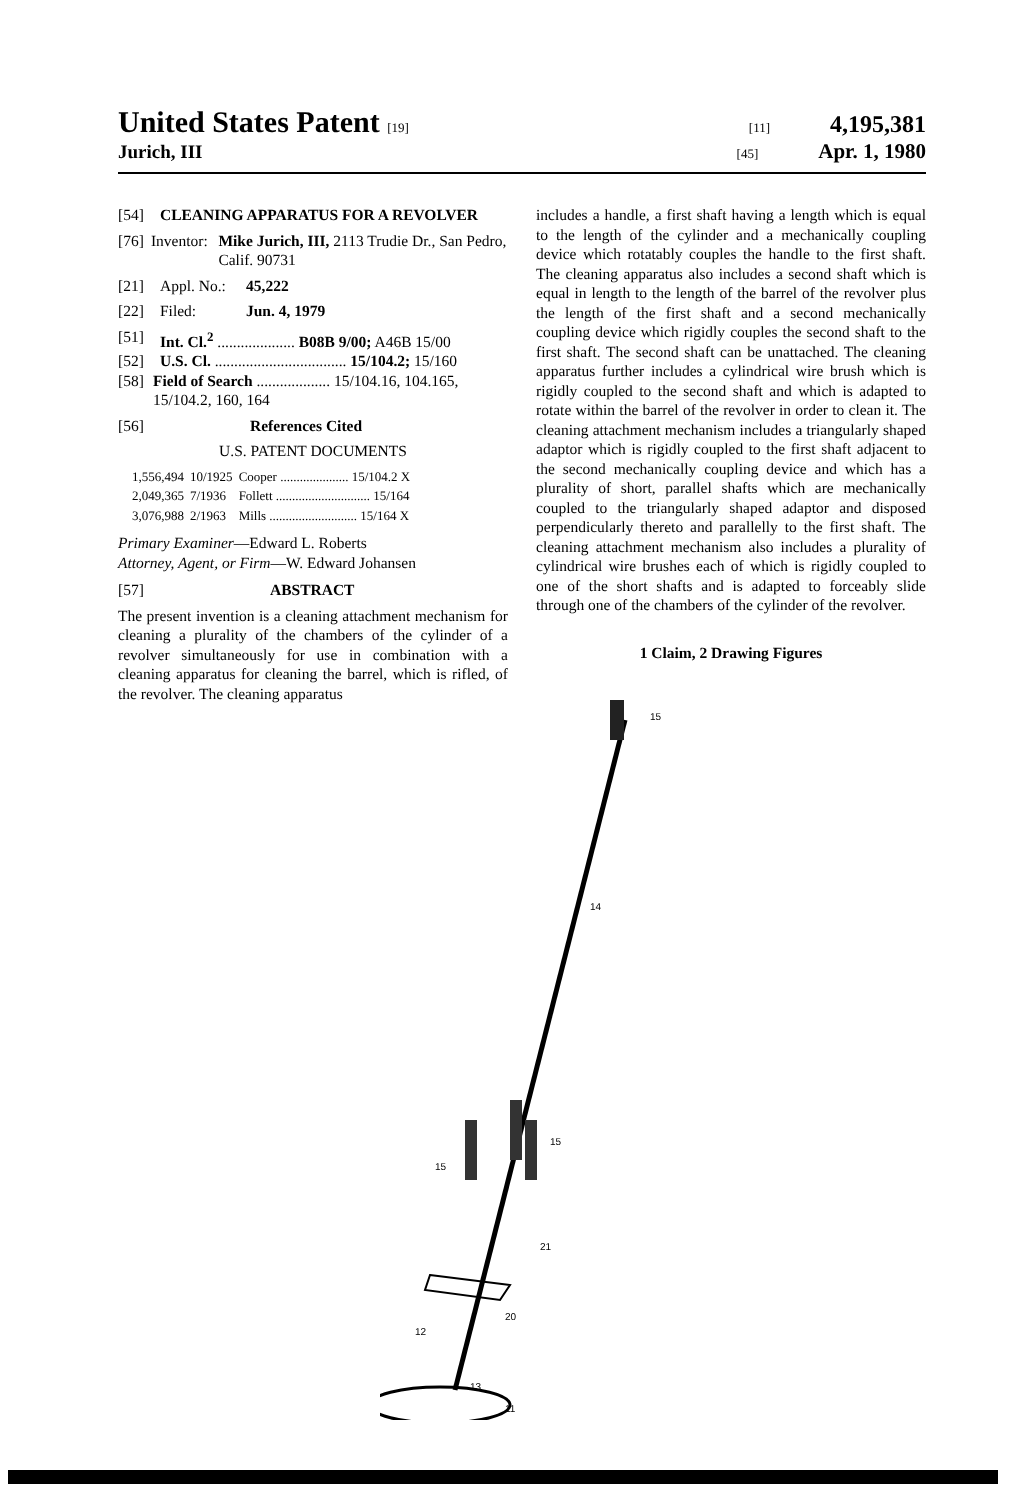United States Patent [19] [11] 4,195,381
Jurich, III [45] Apr. 1, 1980
[54] CLEANING APPARATUS FOR A REVOLVER
[76] Inventor: Mike Jurich, III, 2113 Trudie Dr., San Pedro, Calif. 90731
[21] Appl. No.: 45,222
[22] Filed: Jun. 4, 1979
[51] Int. Cl.<sup>2</sup> .................... B08B 9/00; A46B 15/00
[52] U.S. Cl. .................................. 15/104.2; 15/160
[58] Field of Search ................... 15/104.16, 104.165, 15/104.2, 160, 164
[56] References Cited
U.S. PATENT DOCUMENTS
| 1,556,494 | 10/1925 | Cooper ..................... 15/104.2 X |
| 2,049,365 | 7/1936 | Follett ............................. 15/164 |
| 3,076,988 | 2/1963 | Mills ........................... 15/164 X |
Primary Examiner—Edward L. Roberts
Attorney, Agent, or Firm—W. Edward Johansen
[57] ABSTRACT
The present invention is a cleaning attachment mechanism for cleaning a plurality of the chambers of the cylinder of a revolver simultaneously for use in combination with a cleaning apparatus for cleaning the barrel, which is rifled, of the revolver. The cleaning apparatus
includes a handle, a first shaft having a length which is equal to the length of the cylinder and a mechanically coupling device which rotatably couples the handle to the first shaft. The cleaning apparatus also includes a second shaft which is equal in length to the length of the barrel of the revolver plus the length of the first shaft and a second mechanically coupling device which rigidly couples the second shaft to the first shaft. The second shaft can be unattached. The cleaning apparatus further includes a cylindrical wire brush which is rigidly coupled to the second shaft and which is adapted to rotate within the barrel of the revolver in order to clean it. The cleaning attachment mechanism includes a triangularly shaped adaptor which is rigidly coupled to the first shaft adjacent to the second mechanically coupling device and which has a plurality of short, parallel shafts which are mechanically coupled to the triangularly shaped adaptor and disposed perpendicularly thereto and parallelly to the first shaft. The cleaning attachment mechanism also includes a plurality of cylindrical wire brushes each of which is rigidly coupled to one of the short shafts and is adapted to forceably slide through one of the chambers of the cylinder of the revolver.
1 Claim, 2 Drawing Figures
15
14
15
15
21
20
12
13
11